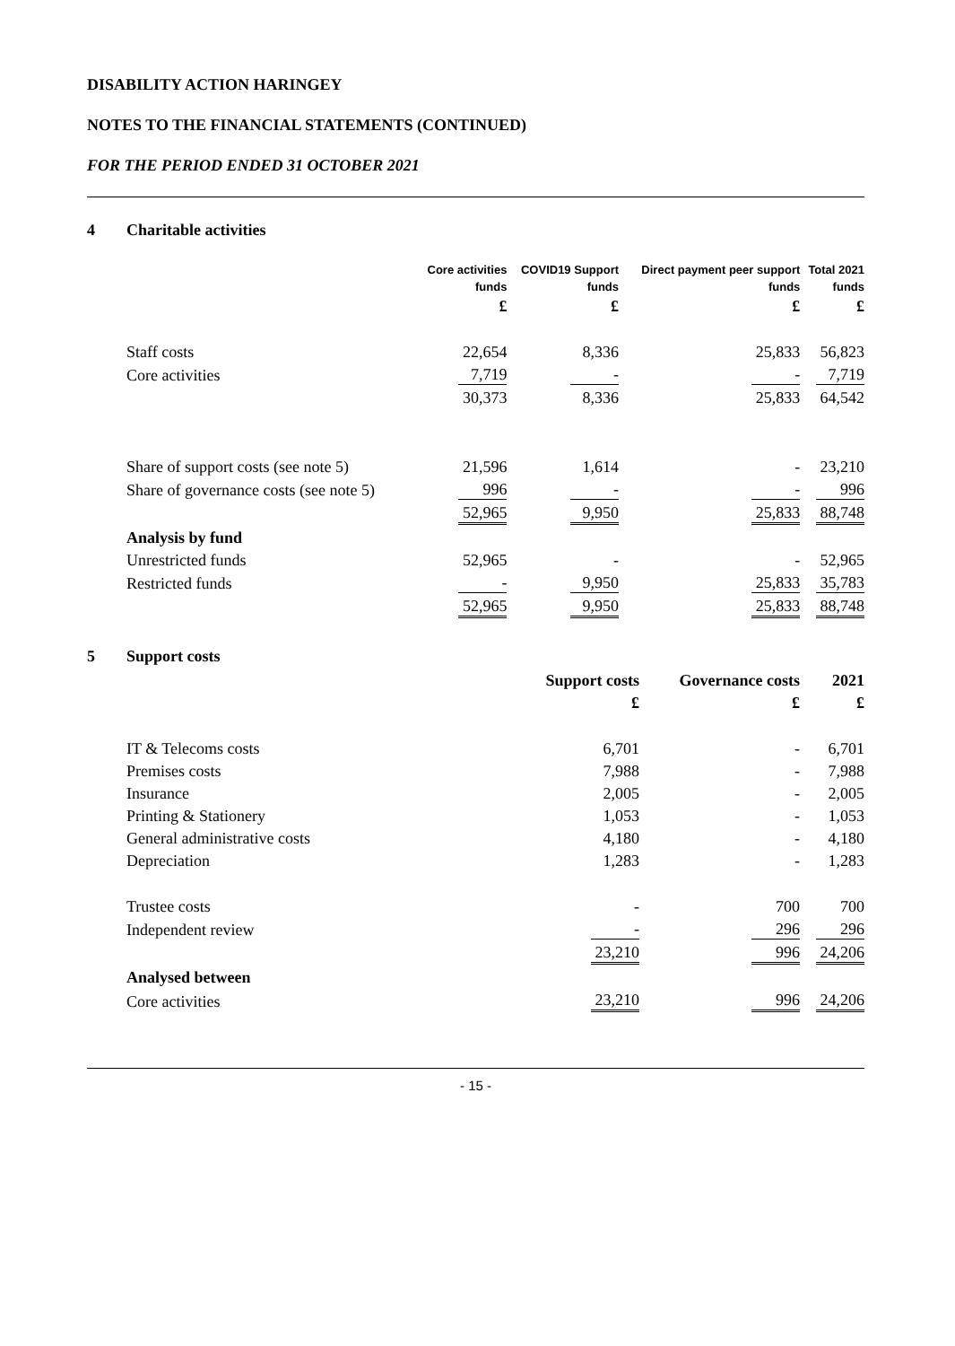DISABILITY ACTION HARINGEY
NOTES TO THE FINANCIAL STATEMENTS (CONTINUED)
FOR THE PERIOD ENDED 31 OCTOBER 2021
4 Charitable activities
| | Core activities | COVID19 Support | Direct payment peer support | Total 2021 |
| --- | --- | --- | --- | --- |
| | funds | funds | funds | funds |
| | £ | £ | £ | £ |
| Staff costs | 22,654 | 8,336 | 25,833 | 56,823 |
| Core activities | 7,719 | - | - | 7,719 |
| | 30,373 | 8,336 | 25,833 | 64,542 |
| Share of support costs (see note 5) | 21,596 | 1,614 | - | 23,210 |
| Share of governance costs (see note 5) | 996 | - | - | 996 |
| | 52,965 | 9,950 | 25,833 | 88,748 |
| Analysis by fund | | | | |
| Unrestricted funds | 52,965 | - | - | 52,965 |
| Restricted funds | - | 9,950 | 25,833 | 35,783 |
| | 52,965 | 9,950 | 25,833 | 88,748 |
5 Support costs
| | Support costs | Governance costs | 2021 |
| --- | --- | --- | --- |
| | £ | £ | £ |
| IT & Telecoms costs | 6,701 | - | 6,701 |
| Premises costs | 7,988 | - | 7,988 |
| Insurance | 2,005 | - | 2,005 |
| Printing & Stationery | 1,053 | - | 1,053 |
| General administrative costs | 4,180 | - | 4,180 |
| Depreciation | 1,283 | - | 1,283 |
| Trustee costs | - | 700 | 700 |
| Independent review | - | 296 | 296 |
| | 23,210 | 996 | 24,206 |
| Analysed between | | | |
| Core activities | 23,210 | 996 | 24,206 |
- 15 -